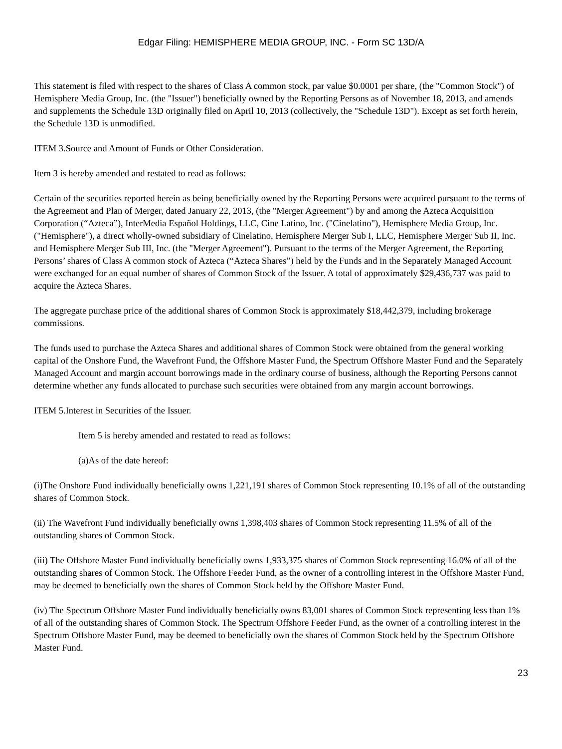Edgar Filing: HEMISPHERE MEDIA GROUP, INC. - Form SC 13D/A
This statement is filed with respect to the shares of Class A common stock, par value $0.0001 per share, (the "Common Stock") of Hemisphere Media Group, Inc. (the "Issuer") beneficially owned by the Reporting Persons as of November 18, 2013, and amends and supplements the Schedule 13D originally filed on April 10, 2013 (collectively, the "Schedule 13D"). Except as set forth herein, the Schedule 13D is unmodified.
ITEM 3.Source and Amount of Funds or Other Consideration.
Item 3 is hereby amended and restated to read as follows:
Certain of the securities reported herein as being beneficially owned by the Reporting Persons were acquired pursuant to the terms of the Agreement and Plan of Merger, dated January 22, 2013, (the "Merger Agreement") by and among the Azteca Acquisition Corporation (“Azteca”), InterMedia Español Holdings, LLC, Cine Latino, Inc. ("Cinelatino"), Hemisphere Media Group, Inc. ("Hemisphere"), a direct wholly-owned subsidiary of Cinelatino, Hemisphere Merger Sub I, LLC, Hemisphere Merger Sub II, Inc. and Hemisphere Merger Sub III, Inc. (the "Merger Agreement"). Pursuant to the terms of the Merger Agreement, the Reporting Persons’ shares of Class A common stock of Azteca (“Azteca Shares”) held by the Funds and in the Separately Managed Account were exchanged for an equal number of shares of Common Stock of the Issuer. A total of approximately $29,436,737 was paid to acquire the Azteca Shares.
The aggregate purchase price of the additional shares of Common Stock is approximately $18,442,379, including brokerage commissions.
The funds used to purchase the Azteca Shares and additional shares of Common Stock were obtained from the general working capital of the Onshore Fund, the Wavefront Fund, the Offshore Master Fund, the Spectrum Offshore Master Fund and the Separately Managed Account and margin account borrowings made in the ordinary course of business, although the Reporting Persons cannot determine whether any funds allocated to purchase such securities were obtained from any margin account borrowings.
ITEM 5.Interest in Securities of the Issuer.
Item 5 is hereby amended and restated to read as follows:
(a)As of the date hereof:
(i)The Onshore Fund individually beneficially owns 1,221,191 shares of Common Stock representing 10.1% of all of the outstanding shares of Common Stock.
(ii) The Wavefront Fund individually beneficially owns 1,398,403 shares of Common Stock representing 11.5% of all of the outstanding shares of Common Stock.
(iii) The Offshore Master Fund individually beneficially owns 1,933,375 shares of Common Stock representing 16.0% of all of the outstanding shares of Common Stock. The Offshore Feeder Fund, as the owner of a controlling interest in the Offshore Master Fund, may be deemed to beneficially own the shares of Common Stock held by the Offshore Master Fund.
(iv) The Spectrum Offshore Master Fund individually beneficially owns 83,001 shares of Common Stock representing less than 1% of all of the outstanding shares of Common Stock. The Spectrum Offshore Feeder Fund, as the owner of a controlling interest in the Spectrum Offshore Master Fund, may be deemed to beneficially own the shares of Common Stock held by the Spectrum Offshore Master Fund.
23